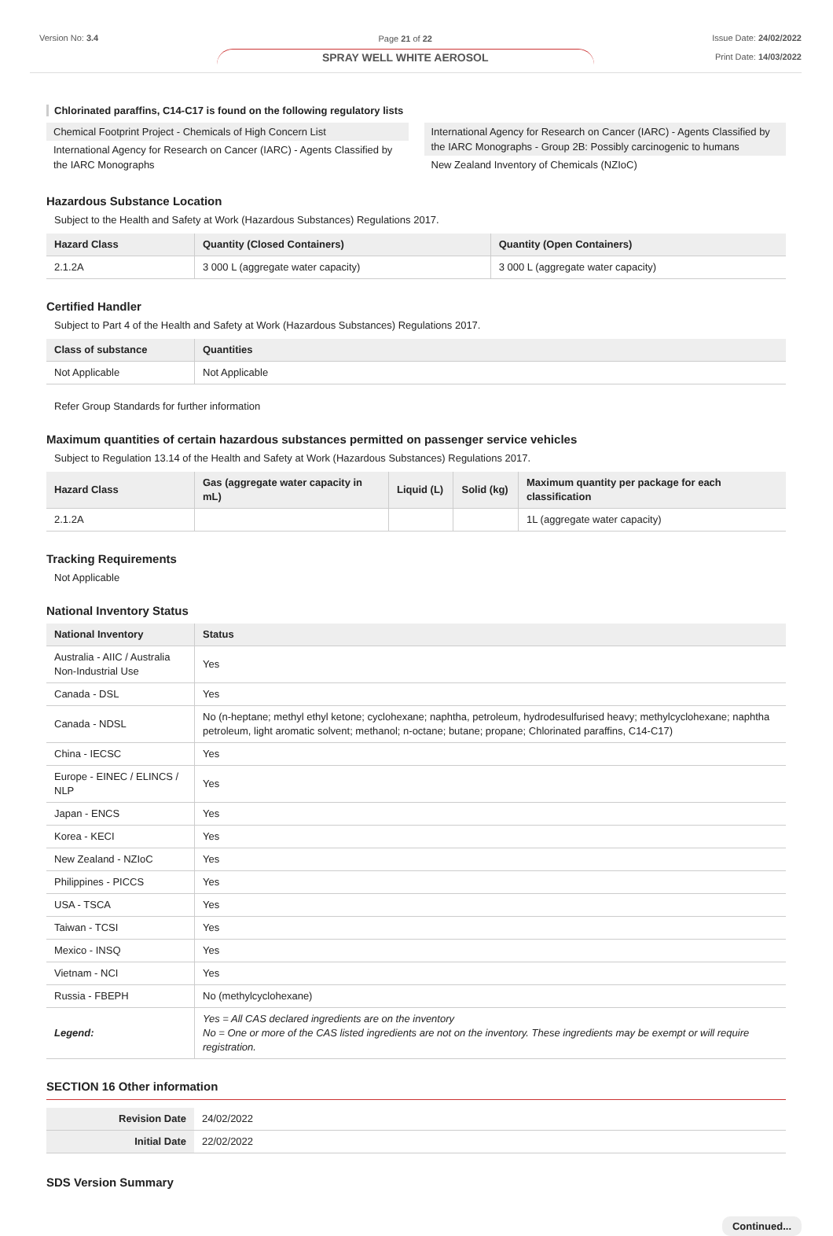Version No: 3.4 Page 21 of 22
SPRAY WELL WHITE AEROSOL
Issue Date: 24/02/2022
Print Date: 14/03/2022
Chlorinated paraffins, C14-C17 is found on the following regulatory lists
Chemical Footprint Project - Chemicals of High Concern List
International Agency for Research on Cancer (IARC) - Agents Classified by the IARC Monographs
International Agency for Research on Cancer (IARC) - Agents Classified by the IARC Monographs - Group 2B: Possibly carcinogenic to humans
New Zealand Inventory of Chemicals (NZIoC)
Hazardous Substance Location
Subject to the Health and Safety at Work (Hazardous Substances) Regulations 2017.
| Hazard Class | Quantity (Closed Containers) | Quantity (Open Containers) |
| --- | --- | --- |
| 2.1.2A | 3 000 L (aggregate water capacity) | 3 000 L (aggregate water capacity) |
Certified Handler
Subject to Part 4 of the Health and Safety at Work (Hazardous Substances) Regulations 2017.
| Class of substance | Quantities |
| --- | --- |
| Not Applicable | Not Applicable |
Refer Group Standards for further information
Maximum quantities of certain hazardous substances permitted on passenger service vehicles
Subject to Regulation 13.14 of the Health and Safety at Work (Hazardous Substances) Regulations 2017.
| Hazard Class | Gas (aggregate water capacity in mL) | Liquid (L) | Solid (kg) | Maximum quantity per package for each classification |
| --- | --- | --- | --- | --- |
| 2.1.2A | | | | 1L (aggregate water capacity) |
Tracking Requirements
Not Applicable
National Inventory Status
| National Inventory | Status |
| --- | --- |
| Australia - AIIC / Australia Non-Industrial Use | Yes |
| Canada - DSL | Yes |
| Canada - NDSL | No (n-heptane; methyl ethyl ketone; cyclohexane; naphtha, petroleum, hydrodesulfurised heavy; methylcyclohexane; naphtha petroleum, light aromatic solvent; methanol; n-octane; butane; propane; Chlorinated paraffins, C14-C17) |
| China - IECSC | Yes |
| Europe - EINEC / ELINCS / NLP | Yes |
| Japan - ENCS | Yes |
| Korea - KECI | Yes |
| New Zealand - NZIoC | Yes |
| Philippines - PICCS | Yes |
| USA - TSCA | Yes |
| Taiwan - TCSI | Yes |
| Mexico - INSQ | Yes |
| Vietnam - NCI | Yes |
| Russia - FBEPH | No (methylcyclohexane) |
| Legend: | Yes = All CAS declared ingredients are on the inventory No = One or more of the CAS listed ingredients are not on the inventory. These ingredients may be exempt or will require registration. |
SECTION 16 Other information
| Revision Date | 24/02/2022 |
| Initial Date | 22/02/2022 |
SDS Version Summary
Continued...